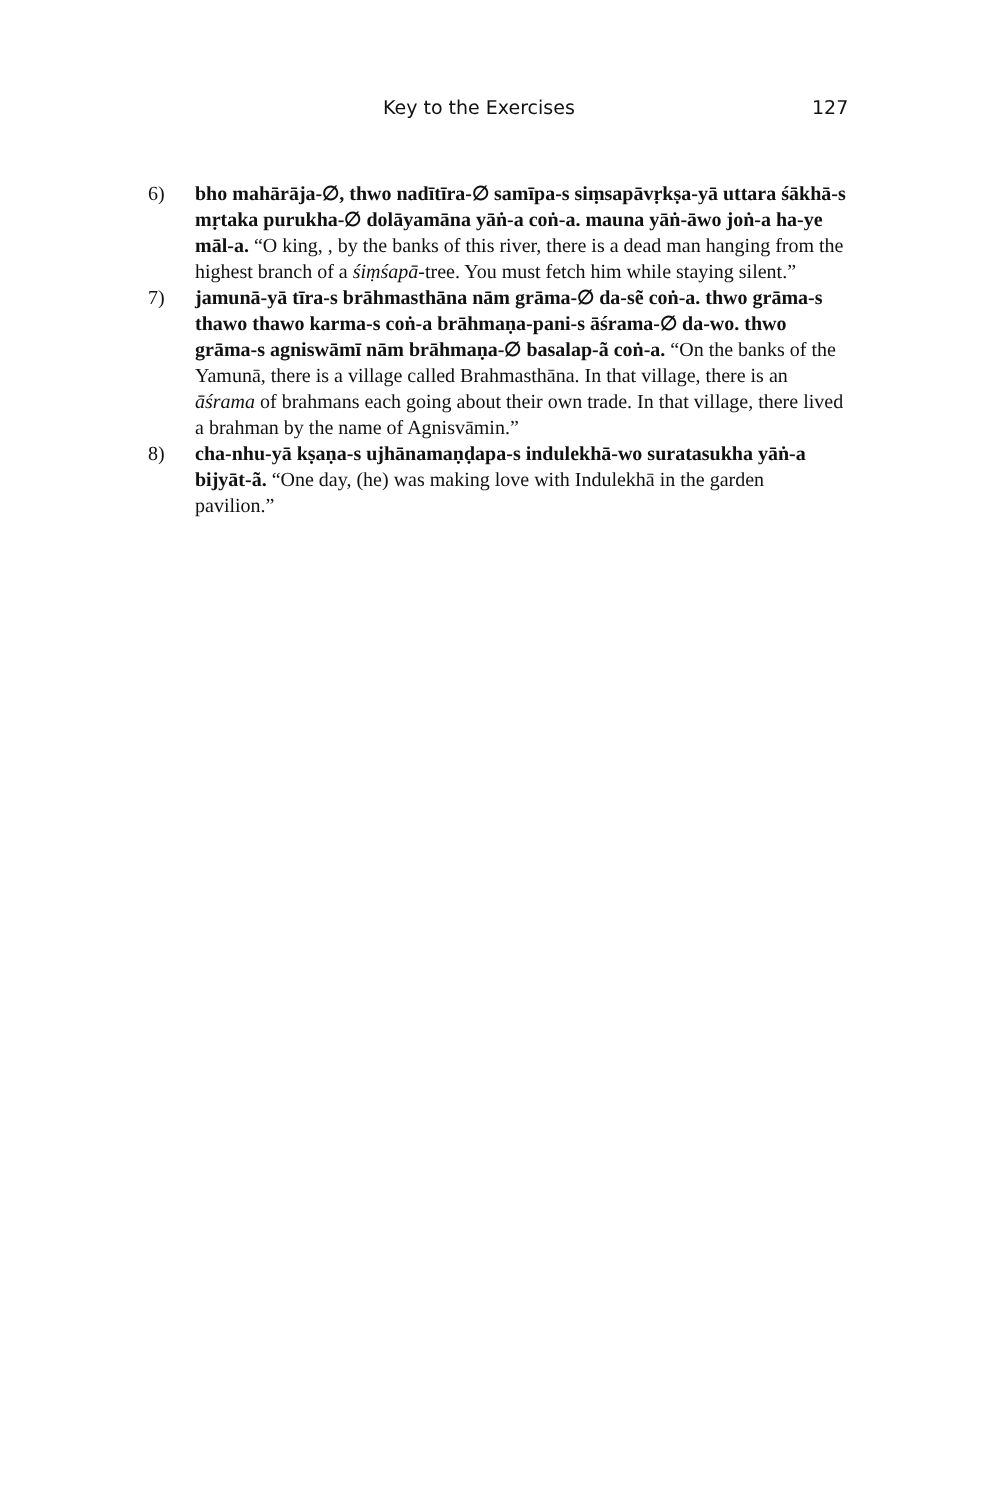Key to the Exercises 127
6) bho mahārāja-∅, thwo nadītīra-∅ samīpa-s siṃsapāvṛkṣa-yā uttara śākhā-s mṛtaka purukha-∅ dolāyamāna yāṅ-a coṅ-a. mauna yāṅ-āwo joṅ-a ha-ye māl-a. “O king, , by the banks of this river, there is a dead man hanging from the highest branch of a śiṃśapā-tree. You must fetch him while staying silent.”
7) jamunā-yā tīra-s brāhmasthāna nām grāma-∅ da-sẽ coṅ-a. thwo grāma-s thawo thawo karma-s coṅ-a brāhmaṇa-pani-s āśrama-∅ da-wo. thwo grāma-s agniswāmī nām brāhmaṇa-∅ basalap-ã coṅ-a. “On the banks of the Yamunā, there is a village called Brahmasthāna. In that village, there is an āśrama of brahmans each going about their own trade. In that village, there lived a brahman by the name of Agnisvāmin.”
8) cha-nhu-yā kṣaṇa-s ujhānamaṇḍapa-s indulekhā-wo suratasukha yāṅ-a bijyāt-ã. “One day, (he) was making love with Indulekhā in the garden pavilion.”